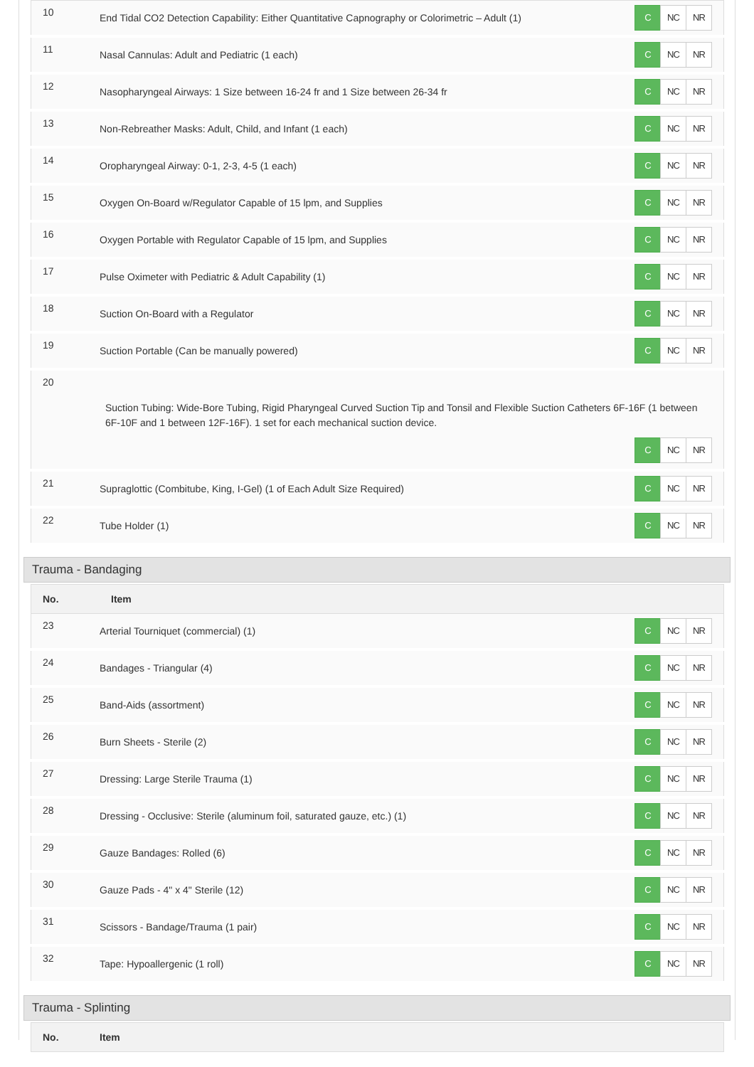| 10 | End Tidal CO2 Detection Capability: Either Quantitative Capnography or Colorimetric – Adult (1) | C NC NR |
| 11 | Nasal Cannulas: Adult and Pediatric (1 each) | C NC NR |
| 12 | Nasopharyngeal Airways: 1 Size between 16-24 fr and 1 Size between 26-34 fr | C NC NR |
| 13 | Non-Rebreather Masks: Adult, Child, and Infant (1 each) | C NC NR |
| 14 | Oropharyngeal Airway: 0-1, 2-3, 4-5 (1 each) | C NC NR |
| 15 | Oxygen On-Board w/Regulator Capable of 15 lpm, and Supplies | C NC NR |
| 16 | Oxygen Portable with Regulator Capable of 15 lpm, and Supplies | C NC NR |
| 17 | Pulse Oximeter with Pediatric & Adult Capability (1) | C NC NR |
| 18 | Suction On-Board with a Regulator | C NC NR |
| 19 | Suction Portable (Can be manually powered) | C NC NR |
| 20 Suction Tubing: Wide-Bore Tubing, Rigid Pharyngeal Curved Suction Tip and Tonsil and Flexible Suction Catheters 6F-16F (1 between 6F-10F and 1 between 12F-16F). 1 set for each mechanical suction device. C NC NR | | |
| 21 | Supraglottic (Combitube, King, I-Gel) (1 of Each Adult Size Required) | C NC NR |
| 22 | Tube Holder (1) | C NC NR |
Trauma - Bandaging
| No. | Item | |
| --- | --- | --- |
| 23 | Arterial Tourniquet (commercial) (1) | C NC NR |
| 24 | Bandages - Triangular (4) | C NC NR |
| 25 | Band-Aids (assortment) | C NC NR |
| 26 | Burn Sheets - Sterile (2) | C NC NR |
| 27 | Dressing: Large Sterile Trauma (1) | C NC NR |
| 28 | Dressing - Occlusive: Sterile (aluminum foil, saturated gauze, etc.) (1) | C NC NR |
| 29 | Gauze Bandages: Rolled (6) | C NC NR |
| 30 | Gauze Pads - 4" x 4" Sterile (12) | C NC NR |
| 31 | Scissors - Bandage/Trauma (1 pair) | C NC NR |
| 32 | Tape: Hypoallergenic (1 roll) | C NC NR |
Trauma - Splinting
| No. | Item |
| --- | --- |